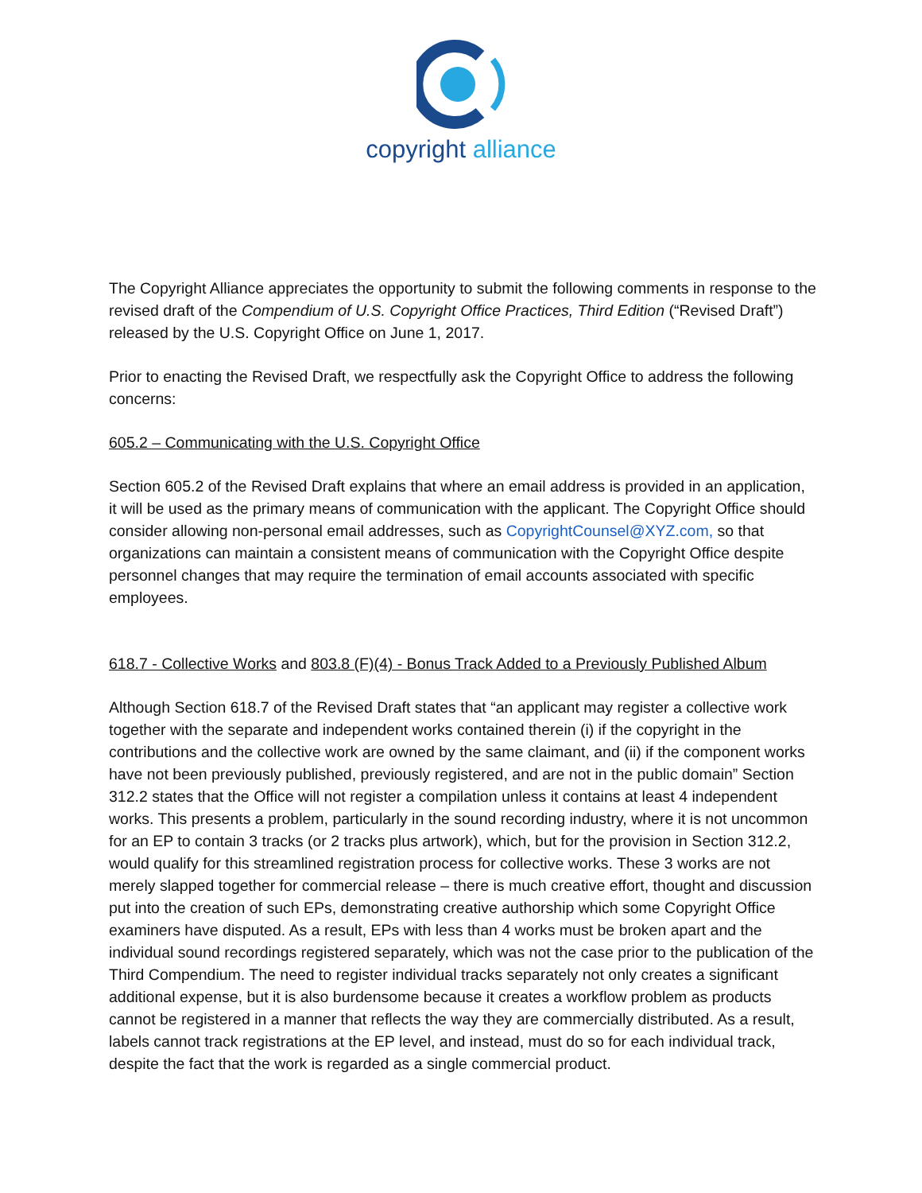copyright alliance
The Copyright Alliance appreciates the opportunity to submit the following comments in response to the revised draft of the Compendium of U.S. Copyright Office Practices, Third Edition (“Revised Draft”) released by the U.S. Copyright Office on June 1, 2017.
Prior to enacting the Revised Draft, we respectfully ask the Copyright Office to address the following concerns:
605.2 – Communicating with the U.S. Copyright Office
Section 605.2 of the Revised Draft explains that where an email address is provided in an application, it will be used as the primary means of communication with the applicant. The Copyright Office should consider allowing non-personal email addresses, such as CopyrightCounsel@XYZ.com, so that organizations can maintain a consistent means of communication with the Copyright Office despite personnel changes that may require the termination of email accounts associated with specific employees.
618.7 - Collective Works and 803.8 (F)(4) - Bonus Track Added to a Previously Published Album
Although Section 618.7 of the Revised Draft states that “an applicant may register a collective work together with the separate and independent works contained therein (i) if the copyright in the contributions and the collective work are owned by the same claimant, and (ii) if the component works have not been previously published, previously registered, and are not in the public domain” Section 312.2 states that the Office will not register a compilation unless it contains at least 4 independent works. This presents a problem, particularly in the sound recording industry, where it is not uncommon for an EP to contain 3 tracks (or 2 tracks plus artwork), which, but for the provision in Section 312.2, would qualify for this streamlined registration process for collective works. These 3 works are not merely slapped together for commercial release – there is much creative effort, thought and discussion put into the creation of such EPs, demonstrating creative authorship which some Copyright Office examiners have disputed. As a result, EPs with less than 4 works must be broken apart and the individual sound recordings registered separately, which was not the case prior to the publication of the Third Compendium. The need to register individual tracks separately not only creates a significant additional expense, but it is also burdensome because it creates a workflow problem as products cannot be registered in a manner that reflects the way they are commercially distributed. As a result, labels cannot track registrations at the EP level, and instead, must do so for each individual track, despite the fact that the work is regarded as a single commercial product.